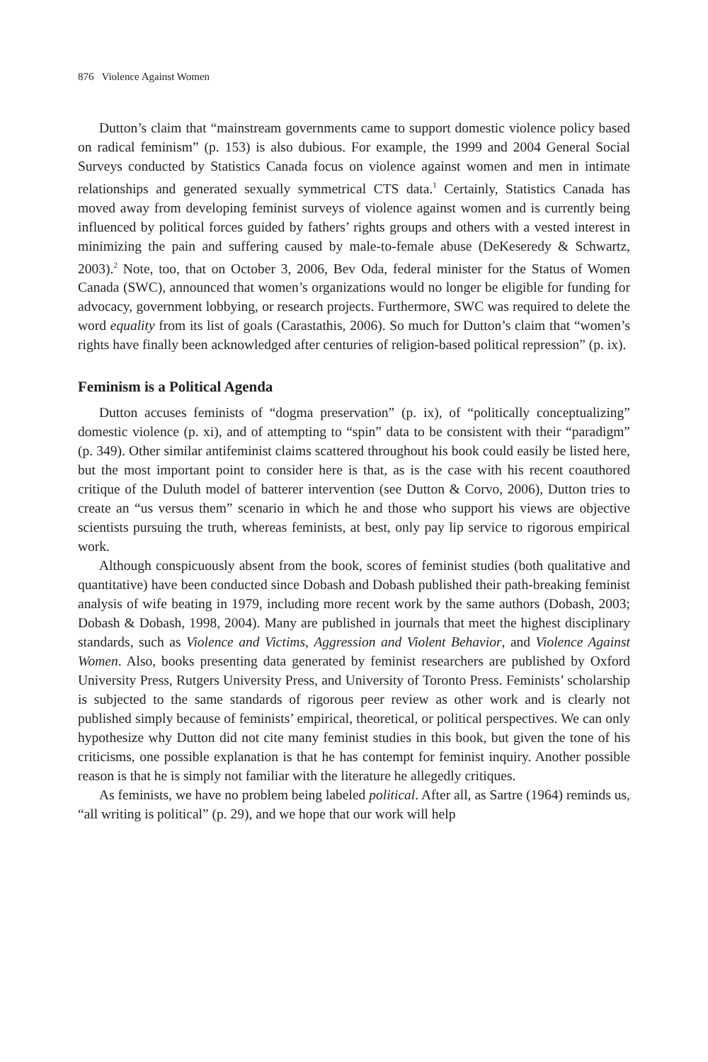876 Violence Against Women
Dutton’s claim that “mainstream governments came to support domestic violence policy based on radical feminism” (p. 153) is also dubious. For example, the 1999 and 2004 General Social Surveys conducted by Statistics Canada focus on violence against women and men in intimate relationships and generated sexually symmetrical CTS data.<sup>1</sup> Certainly, Statistics Canada has moved away from developing feminist surveys of violence against women and is currently being influenced by political forces guided by fathers’ rights groups and others with a vested interest in minimizing the pain and suffering caused by male-to-female abuse (DeKeseredy & Schwartz, 2003).<sup>2</sup> Note, too, that on October 3, 2006, Bev Oda, federal minister for the Status of Women Canada (SWC), announced that women’s organizations would no longer be eligible for funding for advocacy, government lobbying, or research projects. Furthermore, SWC was required to delete the word equality from its list of goals (Carastathis, 2006). So much for Dutton’s claim that “women’s rights have finally been acknowledged after centuries of religion-based political repression” (p. ix).
Feminism is a Political Agenda
Dutton accuses feminists of “dogma preservation” (p. ix), of “politically conceptualizing” domestic violence (p. xi), and of attempting to “spin” data to be consistent with their “paradigm” (p. 349). Other similar antifeminist claims scattered throughout his book could easily be listed here, but the most important point to consider here is that, as is the case with his recent coauthored critique of the Duluth model of batterer intervention (see Dutton & Corvo, 2006), Dutton tries to create an “us versus them” scenario in which he and those who support his views are objective scientists pursuing the truth, whereas feminists, at best, only pay lip service to rigorous empirical work.
Although conspicuously absent from the book, scores of feminist studies (both qualitative and quantitative) have been conducted since Dobash and Dobash published their path-breaking feminist analysis of wife beating in 1979, including more recent work by the same authors (Dobash, 2003; Dobash & Dobash, 1998, 2004). Many are published in journals that meet the highest disciplinary standards, such as Violence and Victims, Aggression and Violent Behavior, and Violence Against Women. Also, books presenting data generated by feminist researchers are published by Oxford University Press, Rutgers University Press, and University of Toronto Press. Feminists’ scholarship is subjected to the same standards of rigorous peer review as other work and is clearly not published simply because of feminists’ empirical, theoretical, or political perspectives. We can only hypothesize why Dutton did not cite many feminist studies in this book, but given the tone of his criticisms, one possible explanation is that he has contempt for feminist inquiry. Another possible reason is that he is simply not familiar with the literature he allegedly critiques.
As feminists, we have no problem being labeled political. After all, as Sartre (1964) reminds us, “all writing is political” (p. 29), and we hope that our work will help